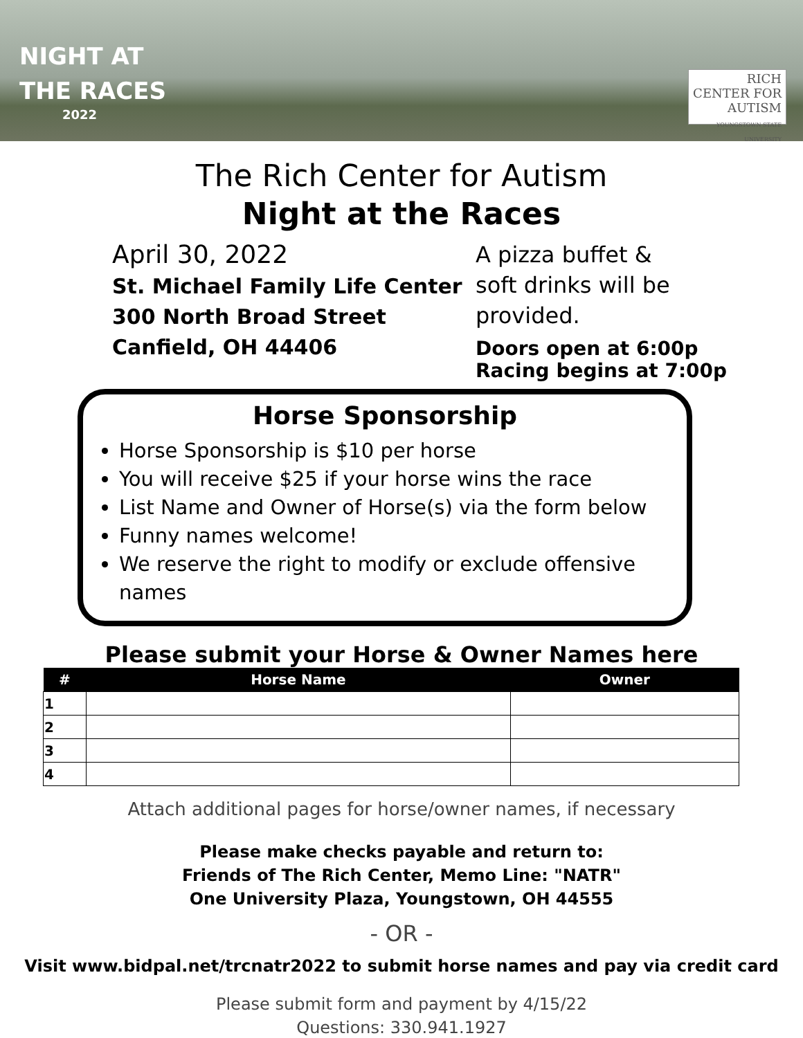NIGHT AT
THE RACES
2022
RICH
CENTER FOR AUTISM
YOUNGSTOWN STATE UNIVERSITY
The Rich Center for Autism
Night at the Races
April 30, 2022
St. Michael Family Life Center
300 North Broad Street
Canfield, OH 44406
A pizza buffet &
soft drinks will be
provided.
Doors open at 6:00p
Racing begins at 7:00p
Horse Sponsorship
Horse Sponsorship is $10 per horse
You will receive $25 if your horse wins the race
List Name and Owner of Horse(s) via the form below
Funny names welcome!
We reserve the right to modify or exclude offensive names
Please submit your Horse & Owner Names here
| # | Horse Name | Owner |
| --- | --- | --- |
| 1 | | |
| 2 | | |
| 3 | | |
| 4 | | |
Attach additional pages for horse/owner names, if necessary
Please make checks payable and return to:
Friends of The Rich Center, Memo Line: "NATR"
One University Plaza, Youngstown, OH 44555
- OR -
Visit www.bidpal.net/trcnatr2022 to submit horse names and pay via credit card
Please submit form and payment by 4/15/22
Questions: 330.941.1927